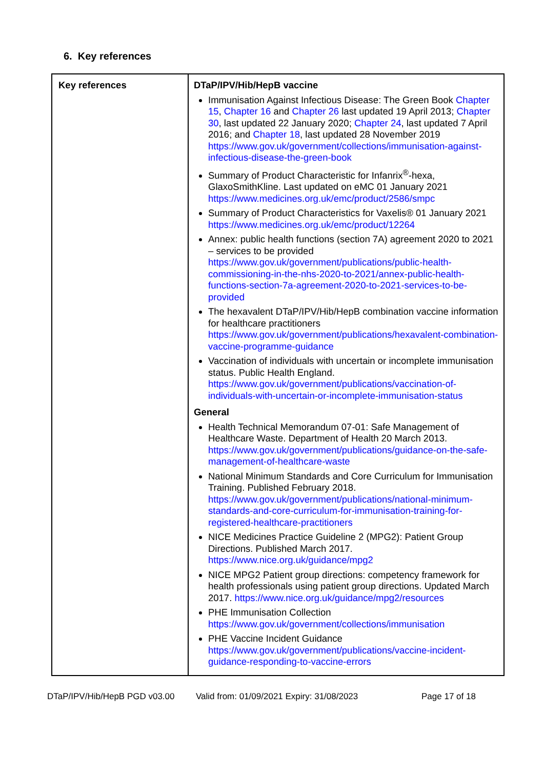6. Key references
| Key references | DTaP/IPV/Hib/HepB vaccine Immunisation Against Infectious Disease: The Green Book Chapter 15 , Chapter 16 and Chapter 26 last updated 19 April 2013; Chapter 30 , last updated 22 January 2020; Chapter 24 , last updated 7 April 2016; and Chapter 18 , last updated 28 November 2019 https://www.gov.uk/government/collections/immunisation-against-infectious-disease-the-green-book Summary of Product Characteristic for Infanrix<sup>®</sup>-hexa, GlaxoSmithKline. Last updated on eMC 01 January 2021 https://www.medicines.org.uk/emc/product/2586/smpc Summary of Product Characteristics for Vaxelis® 01 January 2021 https://www.medicines.org.uk/emc/product/12264 Annex: public health functions (section 7A) agreement 2020 to 2021 – services to be provided https://www.gov.uk/government/publications/public-health-commissioning-in-the-nhs-2020-to-2021/annex-public-health-functions-section-7a-agreement-2020-to-2021-services-to-be-provided The hexavalent DTaP/IPV/Hib/HepB combination vaccine information for healthcare practitioners https://www.gov.uk/government/publications/hexavalent-combination-vaccine-programme-guidance Vaccination of individuals with uncertain or incomplete immunisation status. Public Health England. https://www.gov.uk/government/publications/vaccination-of-individuals-with-uncertain-or-incomplete-immunisation-status General Health Technical Memorandum 07-01: Safe Management of Healthcare Waste. Department of Health 20 March 2013. https://www.gov.uk/government/publications/guidance-on-the-safe-management-of-healthcare-waste National Minimum Standards and Core Curriculum for Immunisation Training. Published February 2018. https://www.gov.uk/government/publications/national-minimum-standards-and-core-curriculum-for-immunisation-training-for-registered-healthcare-practitioners NICE Medicines Practice Guideline 2 (MPG2): Patient Group Directions. Published March 2017. https://www.nice.org.uk/guidance/mpg2 NICE MPG2 Patient group directions: competency framework for health professionals using patient group directions. Updated March 2017. https://www.nice.org.uk/guidance/mpg2/resources PHE Immunisation Collection https://www.gov.uk/government/collections/immunisation PHE Vaccine Incident Guidance https://www.gov.uk/government/publications/vaccine-incident-guidance-responding-to-vaccine-errors |
DTaP/IPV/Hib/HepB PGD v03.00 Valid from: 01/09/2021 Expiry: 31/08/2023 Page 17 of 18